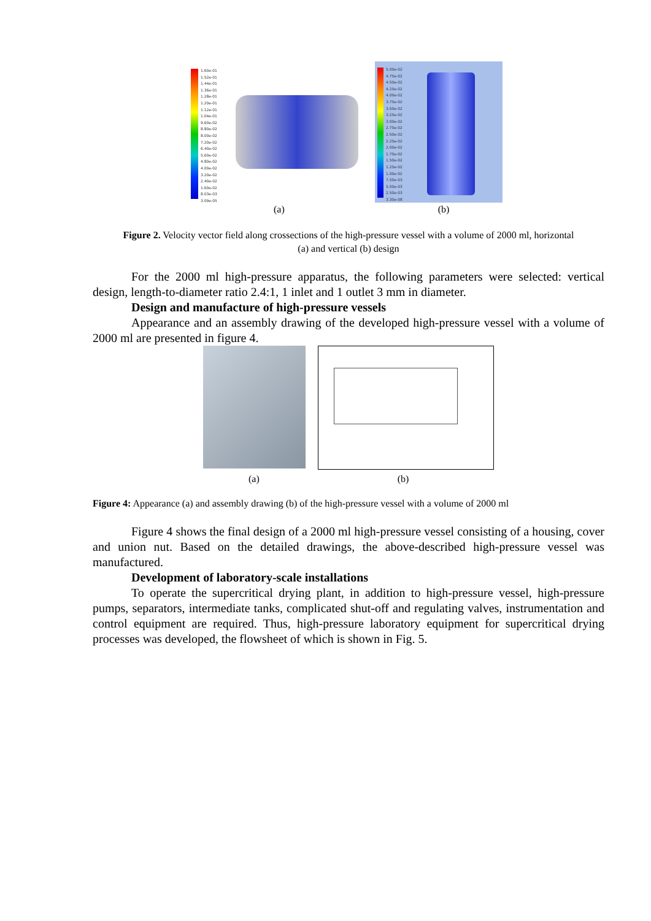1.60e-01
1.52e-01
1.44e-01
1.36e-01
1.28e-01
1.20e-01
1.12e-01
1.04e-01
9.60e-02
8.80e-02
8.00e-02
7.20e-02
6.40e-02
5.60e-02
4.80e-02
4.00e-02
3.20e-02
2.40e-02
1.60e-02
8.03e-03
3.09e-05
5.00e-02
4.75e-02
4.50e-02
4.25e-02
4.00e-02
3.75e-02
3.50e-02
3.25e-02
3.00e-02
2.75e-02
2.50e-02
2.25e-02
2.00e-02
1.75e-02
1.50e-02
1.25e-02
1.00e-02
7.50e-03
5.00e-03
2.50e-03
3.30e-08
(a) (b)
Figure 2. Velocity vector field along crossections of the high-pressure vessel with a volume of 2000 ml, horizontal
(a) and vertical (b) design
For the 2000 ml high-pressure apparatus, the following parameters were selected: vertical design, length-to-diameter ratio 2.4:1, 1 inlet and 1 outlet 3 mm in diameter.
Design and manufacture of high-pressure vessels
Appearance and an assembly drawing of the developed high-pressure vessel with a volume of 2000 ml are presented in figure 4.
(a) (b)
Figure 4: Appearance (a) and assembly drawing (b) of the high-pressure vessel with a volume of 2000 ml
Figure 4 shows the final design of a 2000 ml high-pressure vessel consisting of a housing, cover and union nut. Based on the detailed drawings, the above-described high-pressure vessel was manufactured.
Development of laboratory-scale installations
To operate the supercritical drying plant, in addition to high-pressure vessel, high-pressure pumps, separators, intermediate tanks, complicated shut-off and regulating valves, instrumentation and control equipment are required. Thus, high-pressure laboratory equipment for supercritical drying processes was developed, the flowsheet of which is shown in Fig. 5.